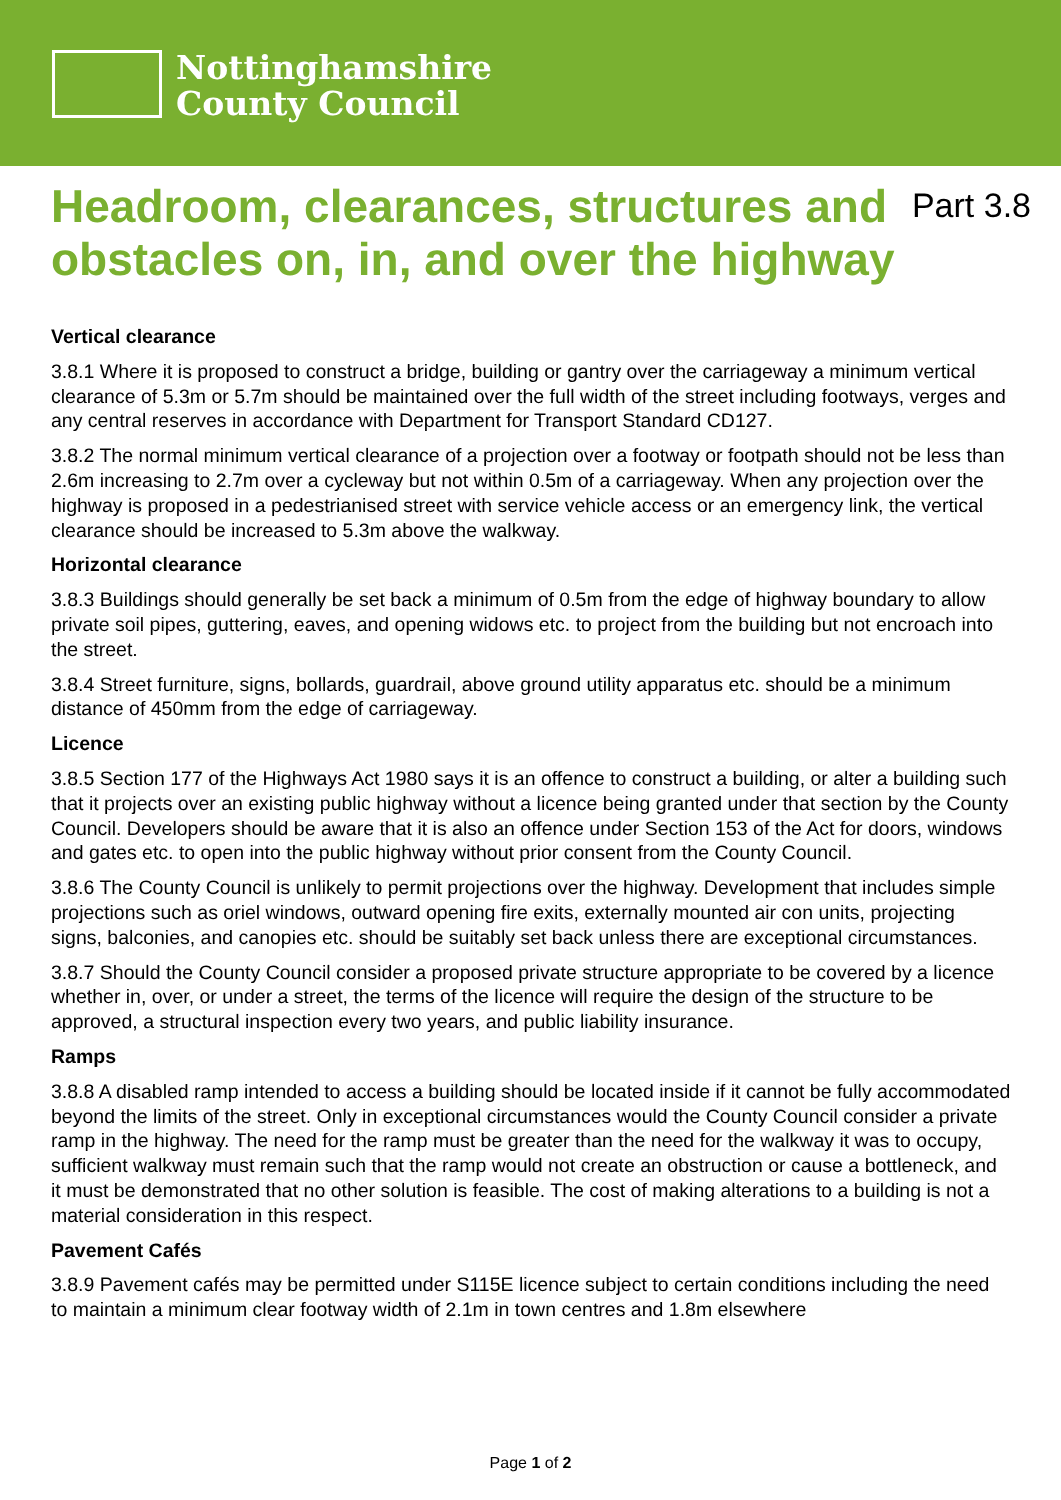Nottinghamshire
County Council
Headroom, clearances, structures and obstacles on, in, and over the highway
Part 3.8
Vertical clearance
3.8.1 Where it is proposed to construct a bridge, building or gantry over the carriageway a minimum vertical clearance of 5.3m or 5.7m should be maintained over the full width of the street including footways, verges and any central reserves in accordance with Department for Transport Standard CD127.
3.8.2 The normal minimum vertical clearance of a projection over a footway or footpath should not be less than 2.6m increasing to 2.7m over a cycleway but not within 0.5m of a carriageway. When any projection over the highway is proposed in a pedestrianised street with service vehicle access or an emergency link, the vertical clearance should be increased to 5.3m above the walkway.
Horizontal clearance
3.8.3 Buildings should generally be set back a minimum of 0.5m from the edge of highway boundary to allow private soil pipes, guttering, eaves, and opening widows etc. to project from the building but not encroach into the street.
3.8.4 Street furniture, signs, bollards, guardrail, above ground utility apparatus etc. should be a minimum distance of 450mm from the edge of carriageway.
Licence
3.8.5 Section 177 of the Highways Act 1980 says it is an offence to construct a building, or alter a building such that it projects over an existing public highway without a licence being granted under that section by the County Council. Developers should be aware that it is also an offence under Section 153 of the Act for doors, windows and gates etc. to open into the public highway without prior consent from the County Council.
3.8.6 The County Council is unlikely to permit projections over the highway. Development that includes simple projections such as oriel windows, outward opening fire exits, externally mounted air con units, projecting signs, balconies, and canopies etc. should be suitably set back unless there are exceptional circumstances.
3.8.7 Should the County Council consider a proposed private structure appropriate to be covered by a licence whether in, over, or under a street, the terms of the licence will require the design of the structure to be approved, a structural inspection every two years, and public liability insurance.
Ramps
3.8.8 A disabled ramp intended to access a building should be located inside if it cannot be fully accommodated beyond the limits of the street. Only in exceptional circumstances would the County Council consider a private ramp in the highway. The need for the ramp must be greater than the need for the walkway it was to occupy, sufficient walkway must remain such that the ramp would not create an obstruction or cause a bottleneck, and it must be demonstrated that no other solution is feasible. The cost of making alterations to a building is not a material consideration in this respect.
Pavement Cafés
3.8.9 Pavement cafés may be permitted under S115E licence subject to certain conditions including the need to maintain a minimum clear footway width of 2.1m in town centres and 1.8m elsewhere
Page 1 of 2